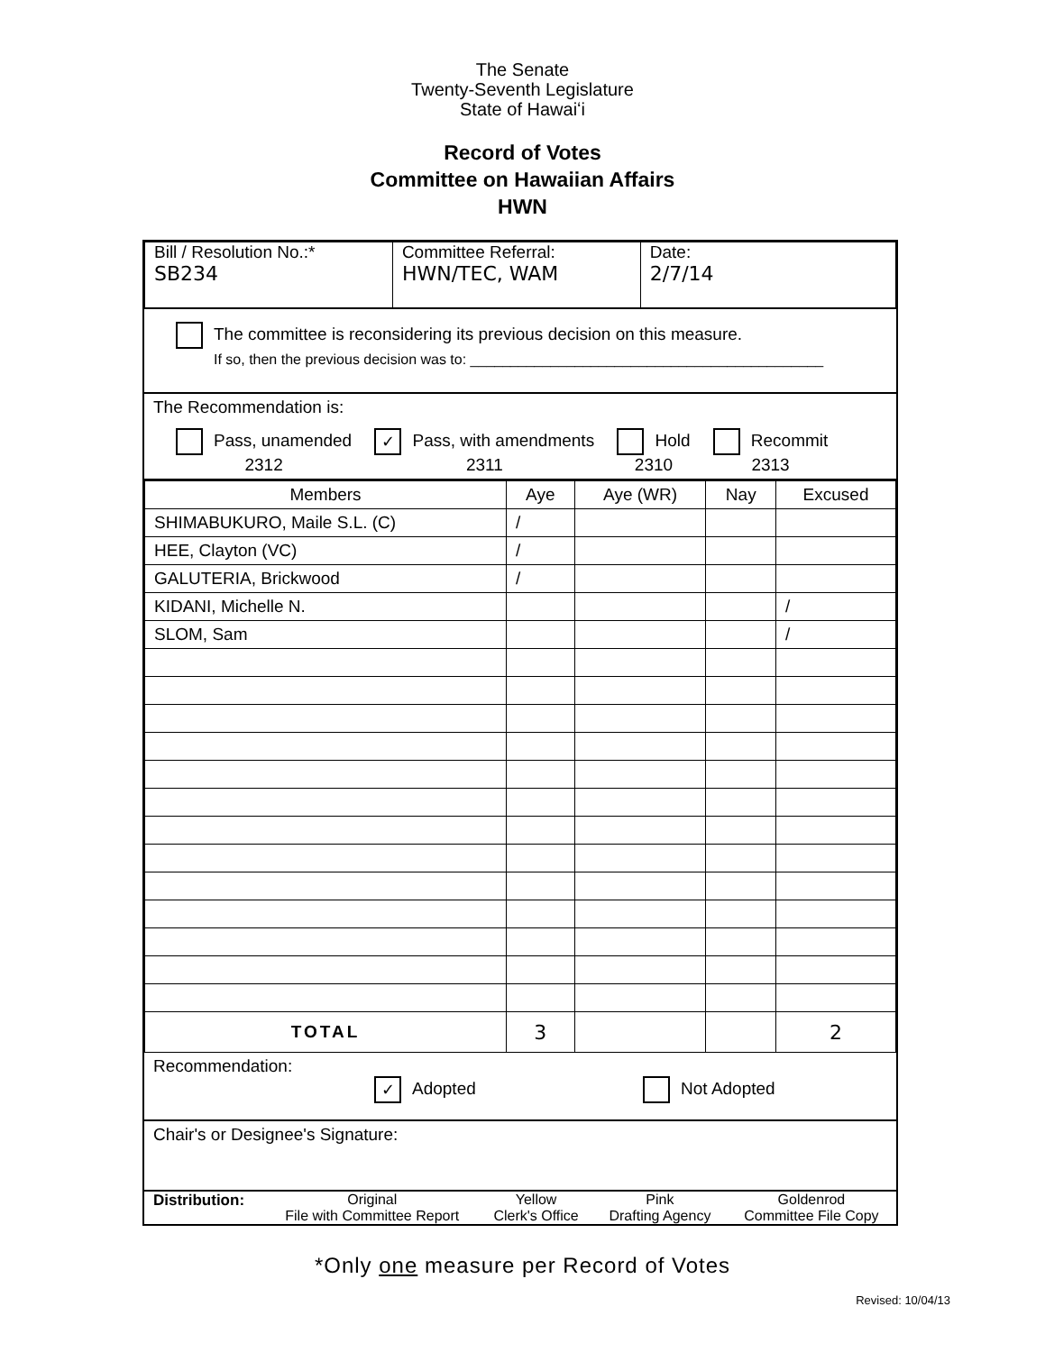The Senate
Twenty-Seventh Legislature
State of Hawaiʻi
Record of Votes
Committee on Hawaiian Affairs
HWN
| Bill / Resolution No.:* SB234 | Committee Referral: HWN/TEC, WAM | Date: 2/7/14 |
The committee is reconsidering its previous decision on this measure.
If so, then the previous decision was to: ____________________________________________
The Recommendation is:
Pass, unamended
2312 ✓ Pass, with amendments
2311 Hold
2310 Recommit
2313
| Members | Aye | Aye (WR) | Nay | Excused |
| --- | --- | --- | --- | --- |
| SHIMABUKURO, Maile S.L. (C) | / | | | |
| HEE, Clayton (VC) | / | | | |
| GALUTERIA, Brickwood | / | | | |
| KIDANI, Michelle N. | | | | / |
| SLOM, Sam | | | | / |
| TOTAL | 3 | | | 2 |
Recommendation:
✓ Adopted Not Adopted
Chair's or Designee's Signature:
| Distribution: | Original File with Committee Report | Yellow Clerk's Office | Pink Drafting Agency | Goldenrod Committee File Copy |
*Only one measure per Record of Votes
Revised: 10/04/13